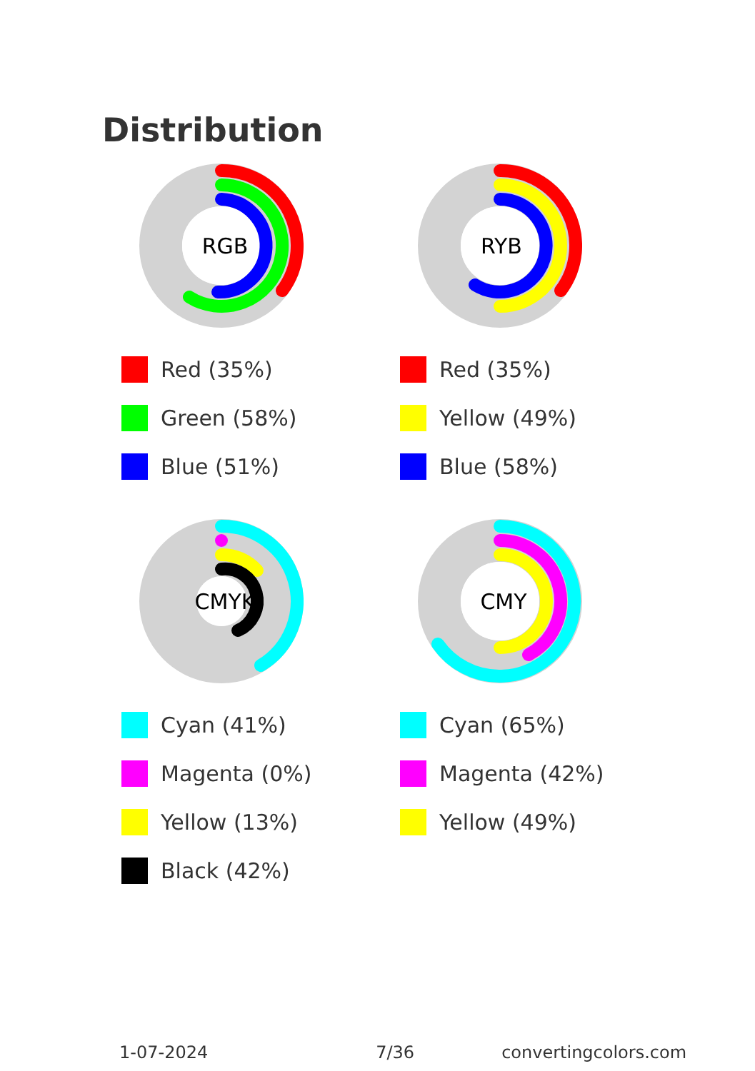Distribution
RGB
Red (35%)
Green (58%)
Blue (51%)
RYB
Red (35%)
Yellow (49%)
Blue (58%)
CMYK
Cyan (41%)
Magenta (0%)
Yellow (13%)
Black (42%)
CMY
Cyan (65%)
Magenta (42%)
Yellow (49%)
1-07-2024 7/36 convertingcolors.com